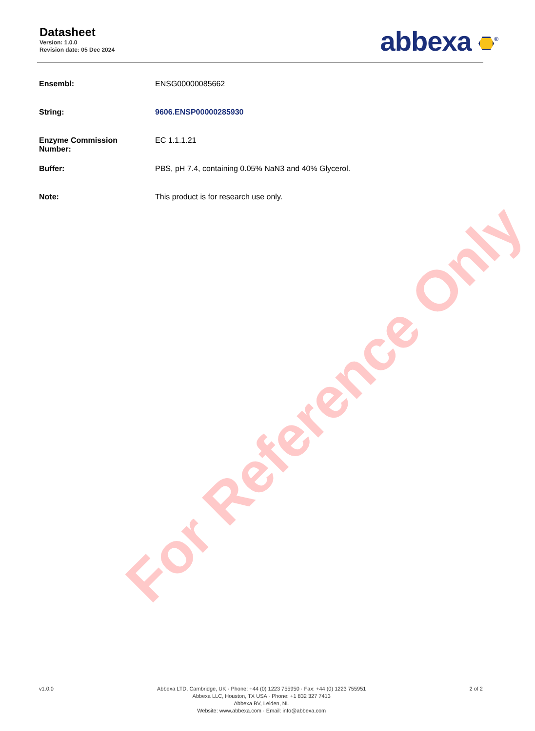Datasheet
Version: 1.0.0
Revision date: 05 Dec 2024
abbexa <sup>®</sup>
| Ensembl: | ENSG00000085662 |
| String: | 9606.ENSP00000285930 |
| Enzyme Commission Number: | EC 1.1.1.21 |
| Buffer: | PBS, pH 7.4, containing 0.05% NaN3 and 40% Glycerol. |
| Note: | This product is for research use only. |
For Reference Only
v1.0.0 Abbexa LTD, Cambridge, UK · Phone: +44 (0) 1223 755950 · Fax: +44 (0) 1223 755951
Abbexa LLC, Houston, TX USA · Phone: +1 832 327 7413
Abbexa BV, Leiden, NL
Website: www.abbexa.com · Email: info@abbexa.com
2 of 2